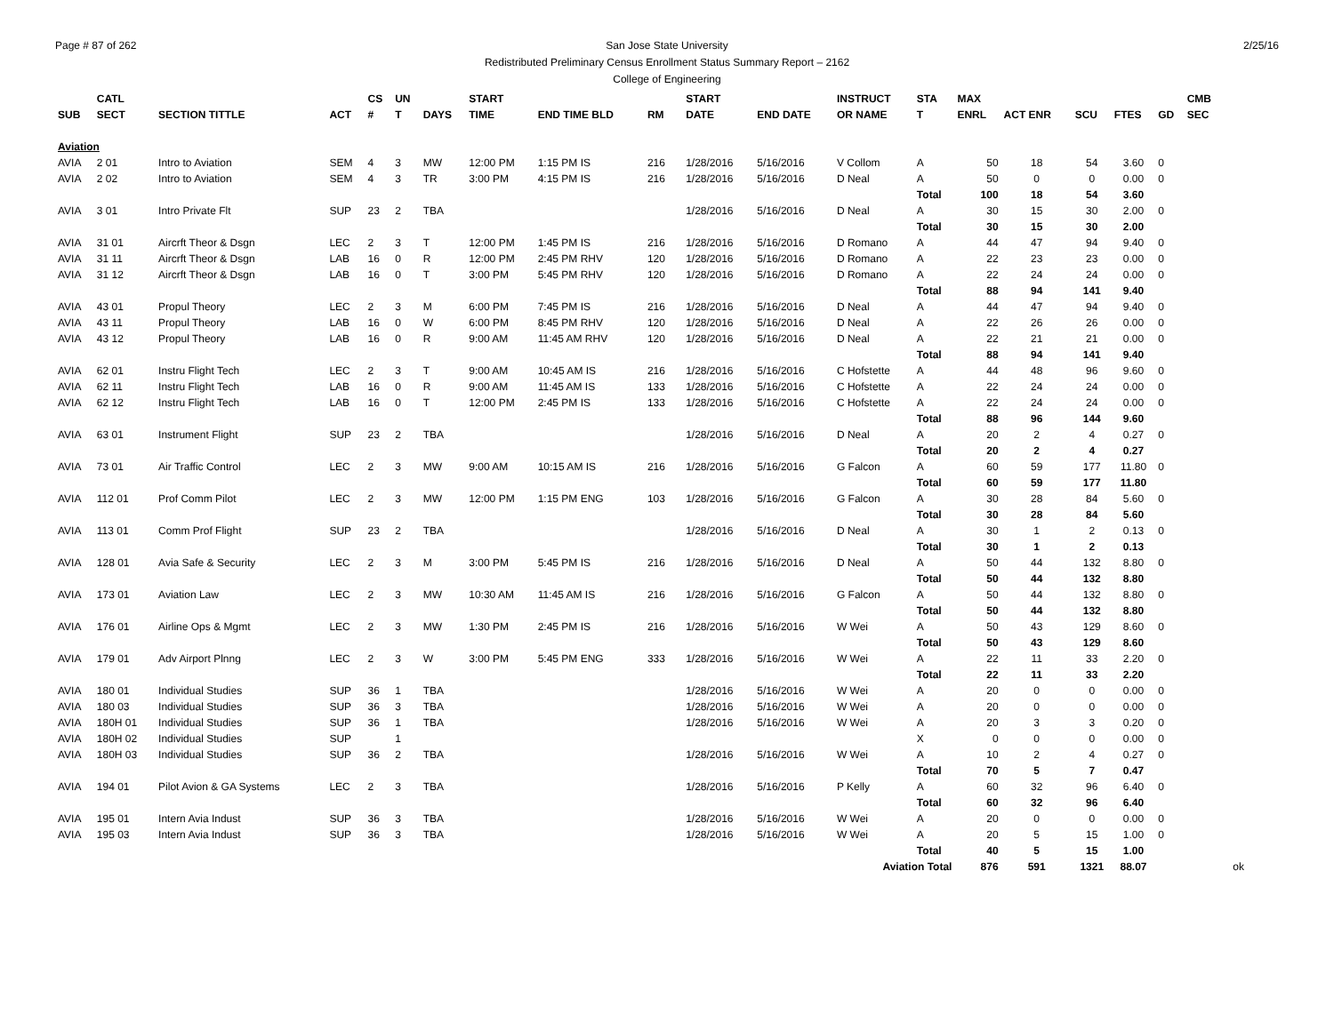Page # 87 of 262
San Jose State University
Redistributed Preliminary Census Enrollment Status Summary Report – 2162
College of Engineering
2/25/16
| | CATL | | | CS | UN | | START | | | | START | | INSTRUCT | STA | MAX | | | | | CMB | |
| --- | --- | --- | --- | --- | --- | --- | --- | --- | --- | --- | --- | --- | --- | --- | --- | --- | --- | --- | --- | --- | --- |
| SUB | SECT | SECTION TITTLE | ACT | # | T | DAYS | TIME | END TIME BLD | RM | | DATE | END DATE | OR NAME | T | ENRL | ACT ENR | SCU | FTES | GD | SEC | |
| Aviation | | | | | | | | | | | | | | | | | | | | | |
| AVIA | 2 01 | Intro to Aviation | SEM | 4 | 3 | MW | 12:00 PM | 1:15 PM IS | 216 | | 1/28/2016 | 5/16/2016 | V Collom | A | 50 | 18 | 54 | 3.60 | 0 | | |
| AVIA | 2 02 | Intro to Aviation | SEM | 4 | 3 | TR | 3:00 PM | 4:15 PM IS | 216 | | 1/28/2016 | 5/16/2016 | D Neal | A | 50 | 0 | 0 | 0.00 | 0 | | |
| | | | | | | | | | | | | | | Total | 100 | 18 | 54 | 3.60 | | | |
| AVIA | 3 01 | Intro Private Flt | SUP | 23 | 2 | TBA | | | | | 1/28/2016 | 5/16/2016 | D Neal | A | 30 | 15 | 30 | 2.00 | 0 | | |
| | | | | | | | | | | | | | | Total | 30 | 15 | 30 | 2.00 | | | |
| AVIA | 31 01 | Aircrft Theor & Dsgn | LEC | 2 | 3 | T | 12:00 PM | 1:45 PM IS | 216 | | 1/28/2016 | 5/16/2016 | D Romano | A | 44 | 47 | 94 | 9.40 | 0 | | |
| AVIA | 31 11 | Aircrft Theor & Dsgn | LAB | 16 | 0 | R | 12:00 PM | 2:45 PM RHV | 120 | | 1/28/2016 | 5/16/2016 | D Romano | A | 22 | 23 | 23 | 0.00 | 0 | | |
| AVIA | 31 12 | Aircrft Theor & Dsgn | LAB | 16 | 0 | T | 3:00 PM | 5:45 PM RHV | 120 | | 1/28/2016 | 5/16/2016 | D Romano | A | 22 | 24 | 24 | 0.00 | 0 | | |
| | | | | | | | | | | | | | | Total | 88 | 94 | 141 | 9.40 | | | |
| AVIA | 43 01 | Propul Theory | LEC | 2 | 3 | M | 6:00 PM | 7:45 PM IS | 216 | | 1/28/2016 | 5/16/2016 | D Neal | A | 44 | 47 | 94 | 9.40 | 0 | | |
| AVIA | 43 11 | Propul Theory | LAB | 16 | 0 | W | 6:00 PM | 8:45 PM RHV | 120 | | 1/28/2016 | 5/16/2016 | D Neal | A | 22 | 26 | 26 | 0.00 | 0 | | |
| AVIA | 43 12 | Propul Theory | LAB | 16 | 0 | R | 9:00 AM | 11:45 AM RHV | 120 | | 1/28/2016 | 5/16/2016 | D Neal | A | 22 | 21 | 21 | 0.00 | 0 | | |
| | | | | | | | | | | | | | | Total | 88 | 94 | 141 | 9.40 | | | |
| AVIA | 62 01 | Instru Flight Tech | LEC | 2 | 3 | T | 9:00 AM | 10:45 AM IS | 216 | | 1/28/2016 | 5/16/2016 | C Hofstette | A | 44 | 48 | 96 | 9.60 | 0 | | |
| AVIA | 62 11 | Instru Flight Tech | LAB | 16 | 0 | R | 9:00 AM | 11:45 AM IS | 133 | | 1/28/2016 | 5/16/2016 | C Hofstette | A | 22 | 24 | 24 | 0.00 | 0 | | |
| AVIA | 62 12 | Instru Flight Tech | LAB | 16 | 0 | T | 12:00 PM | 2:45 PM IS | 133 | | 1/28/2016 | 5/16/2016 | C Hofstette | A | 22 | 24 | 24 | 0.00 | 0 | | |
| | | | | | | | | | | | | | | Total | 88 | 96 | 144 | 9.60 | | | |
| AVIA | 63 01 | Instrument Flight | SUP | 23 | 2 | TBA | | | | | 1/28/2016 | 5/16/2016 | D Neal | A | 20 | 2 | 4 | 0.27 | 0 | | |
| | | | | | | | | | | | | | | Total | 20 | 2 | 4 | 0.27 | | | |
| AVIA | 73 01 | Air Traffic Control | LEC | 2 | 3 | MW | 9:00 AM | 10:15 AM IS | 216 | | 1/28/2016 | 5/16/2016 | G Falcon | A | 60 | 59 | 177 | 11.80 | 0 | | |
| | | | | | | | | | | | | | | Total | 60 | 59 | 177 | 11.80 | | | |
| AVIA | 112 01 | Prof Comm Pilot | LEC | 2 | 3 | MW | 12:00 PM | 1:15 PM ENG | 103 | | 1/28/2016 | 5/16/2016 | G Falcon | A | 30 | 28 | 84 | 5.60 | 0 | | |
| | | | | | | | | | | | | | | Total | 30 | 28 | 84 | 5.60 | | | |
| AVIA | 113 01 | Comm Prof Flight | SUP | 23 | 2 | TBA | | | | | 1/28/2016 | 5/16/2016 | D Neal | A | 30 | 1 | 2 | 0.13 | 0 | | |
| | | | | | | | | | | | | | | Total | 30 | 1 | 2 | 0.13 | | | |
| AVIA | 128 01 | Avia Safe & Security | LEC | 2 | 3 | M | 3:00 PM | 5:45 PM IS | 216 | | 1/28/2016 | 5/16/2016 | D Neal | A | 50 | 44 | 132 | 8.80 | 0 | | |
| | | | | | | | | | | | | | | Total | 50 | 44 | 132 | 8.80 | | | |
| AVIA | 173 01 | Aviation Law | LEC | 2 | 3 | MW | 10:30 AM | 11:45 AM IS | 216 | | 1/28/2016 | 5/16/2016 | G Falcon | A | 50 | 44 | 132 | 8.80 | 0 | | |
| | | | | | | | | | | | | | | Total | 50 | 44 | 132 | 8.80 | | | |
| AVIA | 176 01 | Airline Ops & Mgmt | LEC | 2 | 3 | MW | 1:30 PM | 2:45 PM IS | 216 | | 1/28/2016 | 5/16/2016 | W Wei | A | 50 | 43 | 129 | 8.60 | 0 | | |
| | | | | | | | | | | | | | | Total | 50 | 43 | 129 | 8.60 | | | |
| AVIA | 179 01 | Adv Airport Plnng | LEC | 2 | 3 | W | 3:00 PM | 5:45 PM ENG | 333 | | 1/28/2016 | 5/16/2016 | W Wei | A | 22 | 11 | 33 | 2.20 | 0 | | |
| | | | | | | | | | | | | | | Total | 22 | 11 | 33 | 2.20 | | | |
| AVIA | 180 01 | Individual Studies | SUP | 36 | 1 | TBA | | | | | 1/28/2016 | 5/16/2016 | W Wei | A | 20 | 0 | 0 | 0.00 | 0 | | |
| AVIA | 180 03 | Individual Studies | SUP | 36 | 3 | TBA | | | | | 1/28/2016 | 5/16/2016 | W Wei | A | 20 | 0 | 0 | 0.00 | 0 | | |
| AVIA | 180H 01 | Individual Studies | SUP | 36 | 1 | TBA | | | | | 1/28/2016 | 5/16/2016 | W Wei | A | 20 | 3 | 3 | 0.20 | 0 | | |
| AVIA | 180H 02 | Individual Studies | SUP | | 1 | | | | | | | | | X | 0 | 0 | 0 | 0.00 | 0 | | |
| AVIA | 180H 03 | Individual Studies | SUP | 36 | 2 | TBA | | | | | 1/28/2016 | 5/16/2016 | W Wei | A | 10 | 2 | 4 | 0.27 | 0 | | |
| | | | | | | | | | | | | | | Total | 70 | 5 | 7 | 0.47 | | | |
| AVIA | 194 01 | Pilot Avion & GA Systems | LEC | 2 | 3 | TBA | | | | | 1/28/2016 | 5/16/2016 | P Kelly | A | 60 | 32 | 96 | 6.40 | 0 | | |
| | | | | | | | | | | | | | | Total | 60 | 32 | 96 | 6.40 | | | |
| AVIA | 195 01 | Intern Avia Indust | SUP | 36 | 3 | TBA | | | | | 1/28/2016 | 5/16/2016 | W Wei | A | 20 | 0 | 0 | 0.00 | 0 | | |
| AVIA | 195 03 | Intern Avia Indust | SUP | 36 | 3 | TBA | | | | | 1/28/2016 | 5/16/2016 | W Wei | A | 20 | 5 | 15 | 1.00 | 0 | | |
| | | | | | | | | | | | | | | Total | 40 | 5 | 15 | 1.00 | | | |
| | | | | | | | | | | | | | Aviation Total | | 876 | 591 | 1321 | 88.07 | | | ok |